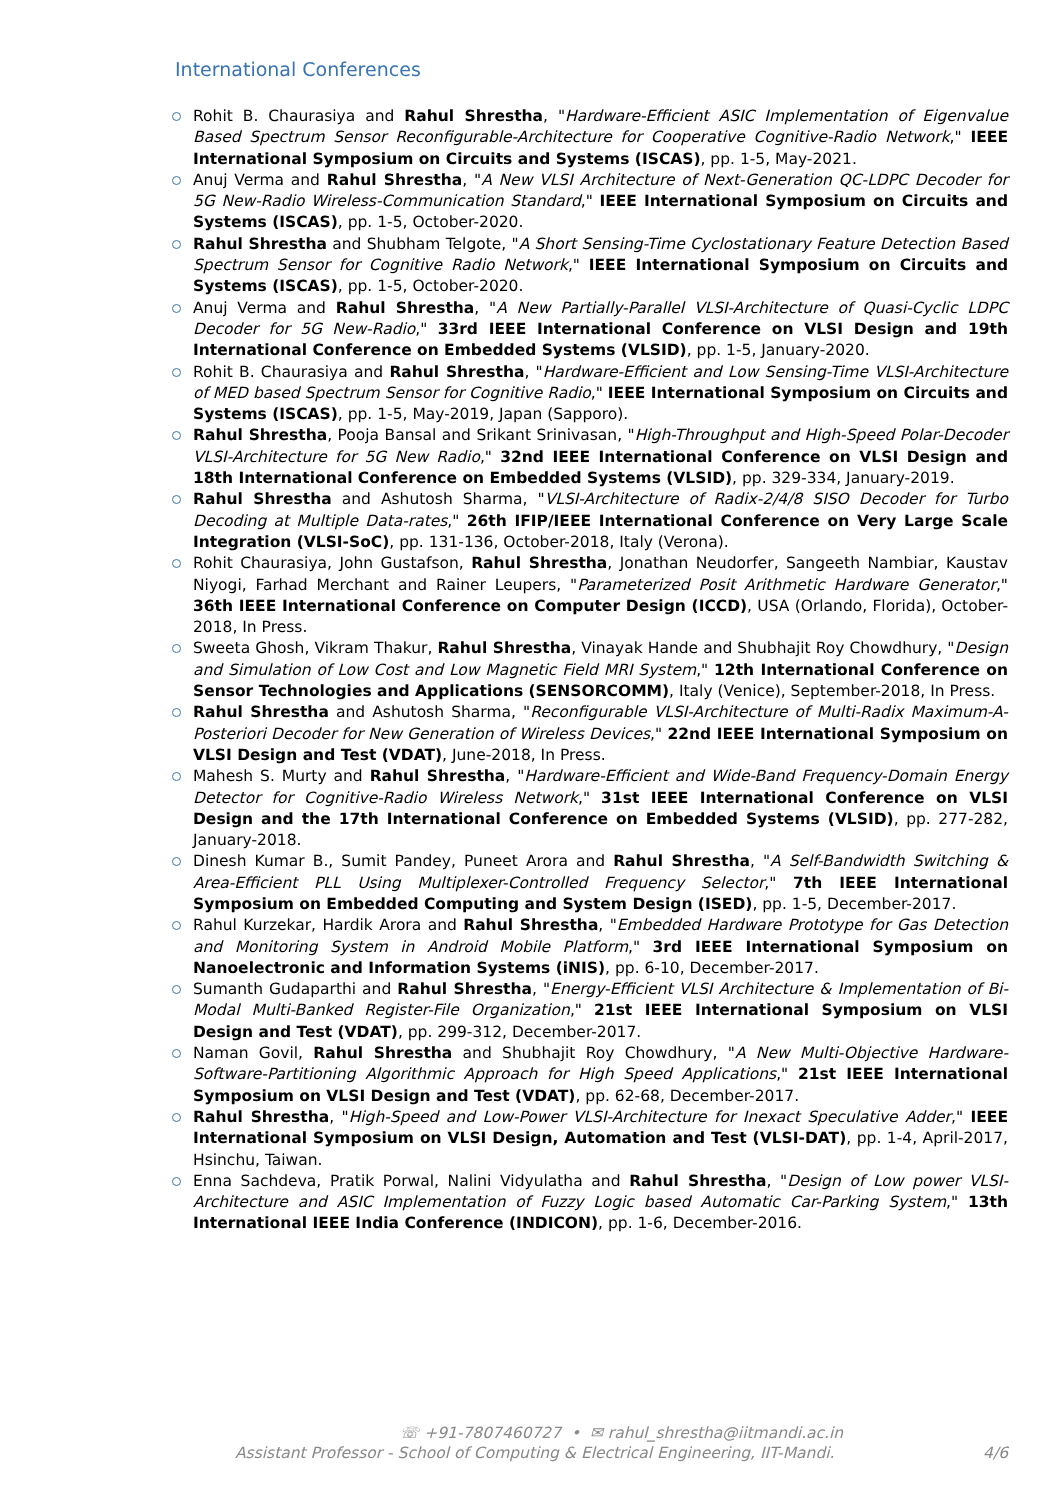International Conferences
Rohit B. Chaurasiya and Rahul Shrestha, "Hardware-Efficient ASIC Implementation of Eigenvalue Based Spectrum Sensor Reconfigurable-Architecture for Cooperative Cognitive-Radio Network," IEEE International Symposium on Circuits and Systems (ISCAS), pp. 1-5, May-2021.
Anuj Verma and Rahul Shrestha, "A New VLSI Architecture of Next-Generation QC-LDPC Decoder for 5G New-Radio Wireless-Communication Standard," IEEE International Symposium on Circuits and Systems (ISCAS), pp. 1-5, October-2020.
Rahul Shrestha and Shubham Telgote, "A Short Sensing-Time Cyclostationary Feature Detection Based Spectrum Sensor for Cognitive Radio Network," IEEE International Symposium on Circuits and Systems (ISCAS), pp. 1-5, October-2020.
Anuj Verma and Rahul Shrestha, "A New Partially-Parallel VLSI-Architecture of Quasi-Cyclic LDPC Decoder for 5G New-Radio," 33rd IEEE International Conference on VLSI Design and 19th International Conference on Embedded Systems (VLSID), pp. 1-5, January-2020.
Rohit B. Chaurasiya and Rahul Shrestha, "Hardware-Efficient and Low Sensing-Time VLSI-Architecture of MED based Spectrum Sensor for Cognitive Radio," IEEE International Symposium on Circuits and Systems (ISCAS), pp. 1-5, May-2019, Japan (Sapporo).
Rahul Shrestha, Pooja Bansal and Srikant Srinivasan, "High-Throughput and High-Speed Polar-Decoder VLSI-Architecture for 5G New Radio," 32nd IEEE International Conference on VLSI Design and 18th International Conference on Embedded Systems (VLSID), pp. 329-334, January-2019.
Rahul Shrestha and Ashutosh Sharma, "VLSI-Architecture of Radix-2/4/8 SISO Decoder for Turbo Decoding at Multiple Data-rates," 26th IFIP/IEEE International Conference on Very Large Scale Integration (VLSI-SoC), pp. 131-136, October-2018, Italy (Verona).
Rohit Chaurasiya, John Gustafson, Rahul Shrestha, Jonathan Neudorfer, Sangeeth Nambiar, Kaustav Niyogi, Farhad Merchant and Rainer Leupers, "Parameterized Posit Arithmetic Hardware Generator," 36th IEEE International Conference on Computer Design (ICCD), USA (Orlando, Florida), October-2018, In Press.
Sweeta Ghosh, Vikram Thakur, Rahul Shrestha, Vinayak Hande and Shubhajit Roy Chowdhury, "Design and Simulation of Low Cost and Low Magnetic Field MRI System," 12th International Conference on Sensor Technologies and Applications (SENSORCOMM), Italy (Venice), September-2018, In Press.
Rahul Shrestha and Ashutosh Sharma, "Reconfigurable VLSI-Architecture of Multi-Radix Maximum-A-Posteriori Decoder for New Generation of Wireless Devices," 22nd IEEE International Symposium on VLSI Design and Test (VDAT), June-2018, In Press.
Mahesh S. Murty and Rahul Shrestha, "Hardware-Efficient and Wide-Band Frequency-Domain Energy Detector for Cognitive-Radio Wireless Network," 31st IEEE International Conference on VLSI Design and the 17th International Conference on Embedded Systems (VLSID), pp. 277-282, January-2018.
Dinesh Kumar B., Sumit Pandey, Puneet Arora and Rahul Shrestha, "A Self-Bandwidth Switching & Area-Efficient PLL Using Multiplexer-Controlled Frequency Selector," 7th IEEE International Symposium on Embedded Computing and System Design (ISED), pp. 1-5, December-2017.
Rahul Kurzekar, Hardik Arora and Rahul Shrestha, "Embedded Hardware Prototype for Gas Detection and Monitoring System in Android Mobile Platform," 3rd IEEE International Symposium on Nanoelectronic and Information Systems (iNIS), pp. 6-10, December-2017.
Sumanth Gudaparthi and Rahul Shrestha, "Energy-Efficient VLSI Architecture & Implementation of Bi-Modal Multi-Banked Register-File Organization," 21st IEEE International Symposium on VLSI Design and Test (VDAT), pp. 299-312, December-2017.
Naman Govil, Rahul Shrestha and Shubhajit Roy Chowdhury, "A New Multi-Objective Hardware-Software-Partitioning Algorithmic Approach for High Speed Applications," 21st IEEE International Symposium on VLSI Design and Test (VDAT), pp. 62-68, December-2017.
Rahul Shrestha, "High-Speed and Low-Power VLSI-Architecture for Inexact Speculative Adder," IEEE International Symposium on VLSI Design, Automation and Test (VLSI-DAT), pp. 1-4, April-2017, Hsinchu, Taiwan.
Enna Sachdeva, Pratik Porwal, Nalini Vidyulatha and Rahul Shrestha, "Design of Low power VLSI-Architecture and ASIC Implementation of Fuzzy Logic based Automatic Car-Parking System," 13th International IEEE India Conference (INDICON), pp. 1-6, December-2016.
☏ +91-7807460727 • ✉ rahul_shrestha@iitmandi.ac.in
Assistant Professor - School of Computing & Electrical Engineering, IIT-Mandi. 4/6